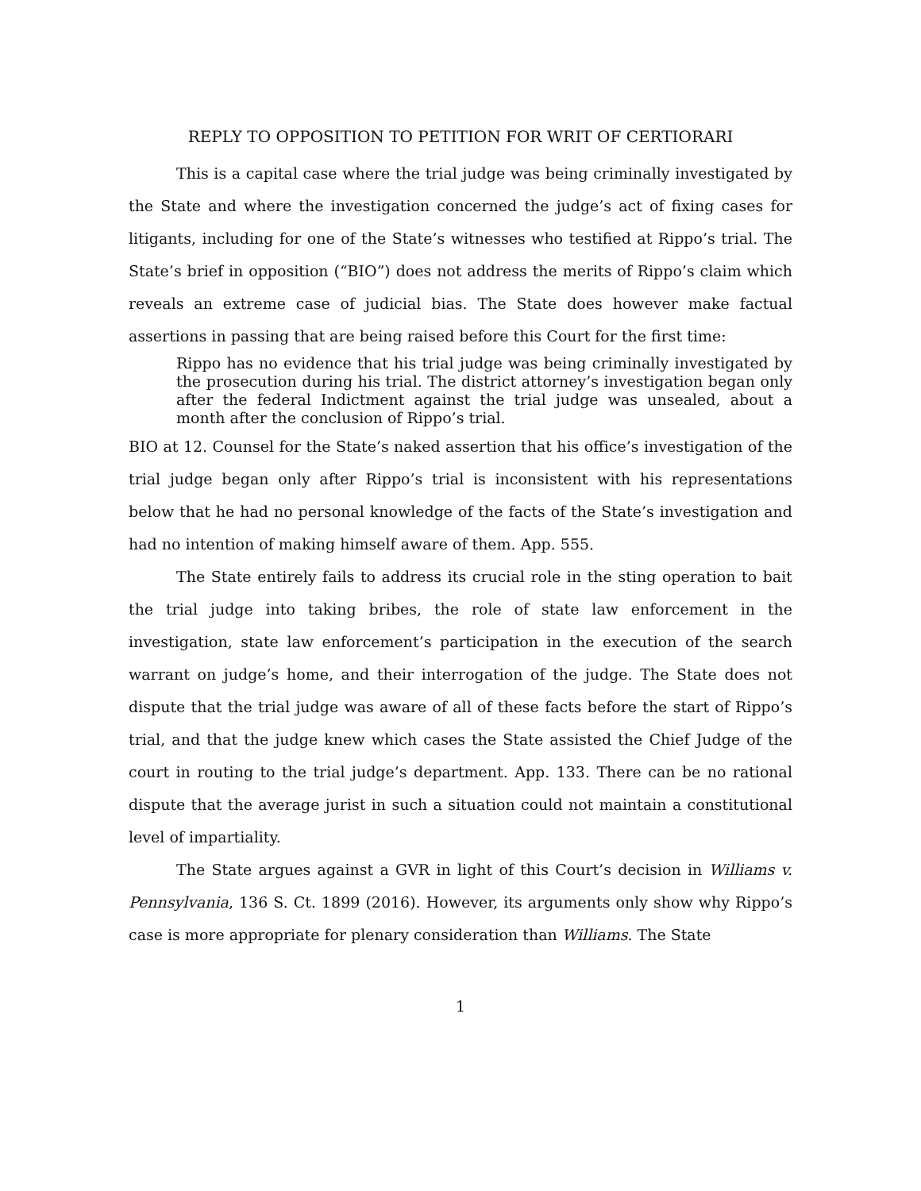REPLY TO OPPOSITION TO PETITION FOR WRIT OF CERTIORARI
This is a capital case where the trial judge was being criminally investigated by the State and where the investigation concerned the judge’s act of fixing cases for litigants, including for one of the State’s witnesses who testified at Rippo’s trial. The State’s brief in opposition (“BIO”) does not address the merits of Rippo’s claim which reveals an extreme case of judicial bias. The State does however make factual assertions in passing that are being raised before this Court for the first time:
Rippo has no evidence that his trial judge was being criminally investigated by the prosecution during his trial. The district attorney’s investigation began only after the federal Indictment against the trial judge was unsealed, about a month after the conclusion of Rippo’s trial.
BIO at 12. Counsel for the State’s naked assertion that his office’s investigation of the trial judge began only after Rippo’s trial is inconsistent with his representations below that he had no personal knowledge of the facts of the State’s investigation and had no intention of making himself aware of them. App. 555.
The State entirely fails to address its crucial role in the sting operation to bait the trial judge into taking bribes, the role of state law enforcement in the investigation, state law enforcement’s participation in the execution of the search warrant on judge’s home, and their interrogation of the judge. The State does not dispute that the trial judge was aware of all of these facts before the start of Rippo’s trial, and that the judge knew which cases the State assisted the Chief Judge of the court in routing to the trial judge’s department. App. 133. There can be no rational dispute that the average jurist in such a situation could not maintain a constitutional level of impartiality.
The State argues against a GVR in light of this Court’s decision in Williams v. Pennsylvania, 136 S. Ct. 1899 (2016). However, its arguments only show why Rippo’s case is more appropriate for plenary consideration than Williams. The State
1